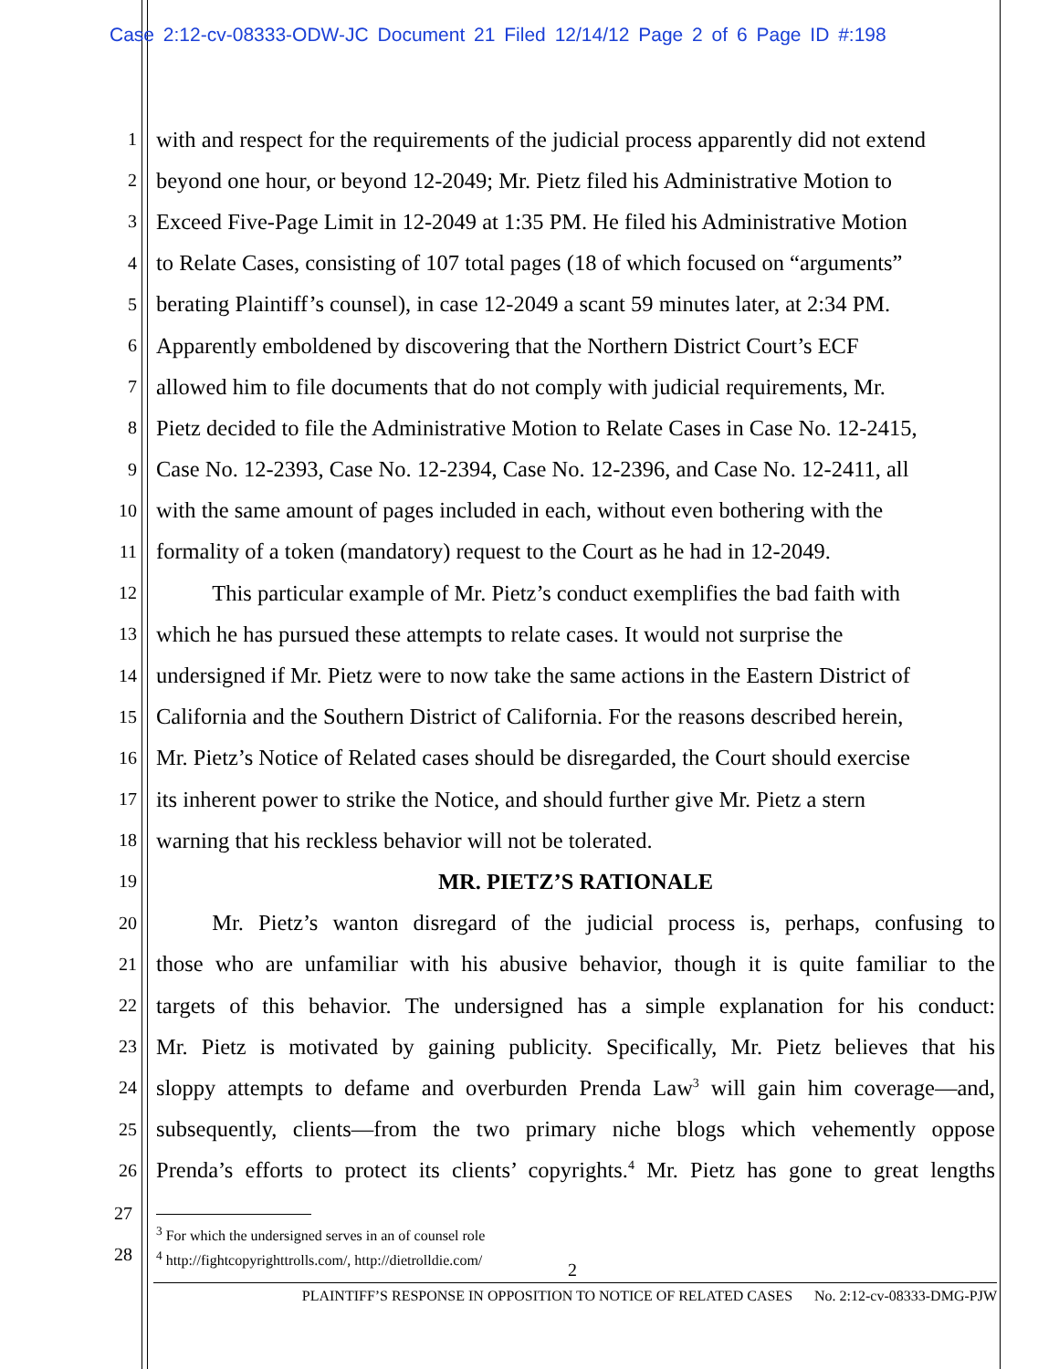Case 2:12-cv-08333-ODW-JC Document 21 Filed 12/14/12 Page 2 of 6 Page ID #:198
1 with and respect for the requirements of the judicial process apparently did not extend
2 beyond one hour, or beyond 12-2049; Mr. Pietz filed his Administrative Motion to
3 Exceed Five-Page Limit in 12-2049 at 1:35 PM. He filed his Administrative Motion
4 to Relate Cases, consisting of 107 total pages (18 of which focused on “arguments”
5 berating Plaintiff’s counsel), in case 12-2049 a scant 59 minutes later, at 2:34 PM.
6 Apparently emboldened by discovering that the Northern District Court’s ECF
7 allowed him to file documents that do not comply with judicial requirements, Mr.
8 Pietz decided to file the Administrative Motion to Relate Cases in Case No. 12-2415,
9 Case No. 12-2393, Case No. 12-2394, Case No. 12-2396, and Case No. 12-2411, all
10 with the same amount of pages included in each, without even bothering with the
11 formality of a token (mandatory) request to the Court as he had in 12-2049.
12   This particular example of Mr. Pietz’s conduct exemplifies the bad faith with
13 which he has pursued these attempts to relate cases. It would not surprise the
14 undersigned if Mr. Pietz were to now take the same actions in the Eastern District of
15 California and the Southern District of California. For the reasons described herein,
16 Mr. Pietz’s Notice of Related cases should be disregarded, the Court should exercise
17 its inherent power to strike the Notice, and should further give Mr. Pietz a stern
18 warning that his reckless behavior will not be tolerated.
19 MR. PIETZ’S RATIONALE
20   Mr. Pietz’s wanton disregard of the judicial process is, perhaps, confusing to
21 those who are unfamiliar with his abusive behavior, though it is quite familiar to the
22 targets of this behavior. The undersigned has a simple explanation for his conduct:
23 Mr. Pietz is motivated by gaining publicity. Specifically, Mr. Pietz believes that his
24 sloppy attempts to defame and overburden Prenda Law<sup>3</sup> will gain him coverage—and,
25 subsequently, clients—from the two primary niche blogs which vehemently oppose
26 Prenda’s efforts to protect its clients’ copyrights.<sup>4</sup> Mr. Pietz has gone to great lengths
27
28
<sup>3</sup> For which the undersigned serves in an of counsel role
<sup>4</sup> http://fightcopyrighttrolls.com/, http://dietrolldie.com/
2
PLAINTIFF’S RESPONSE IN OPPOSITION TO NOTICE OF RELATED CASES   No. 2:12-cv-08333-DMG-PJW